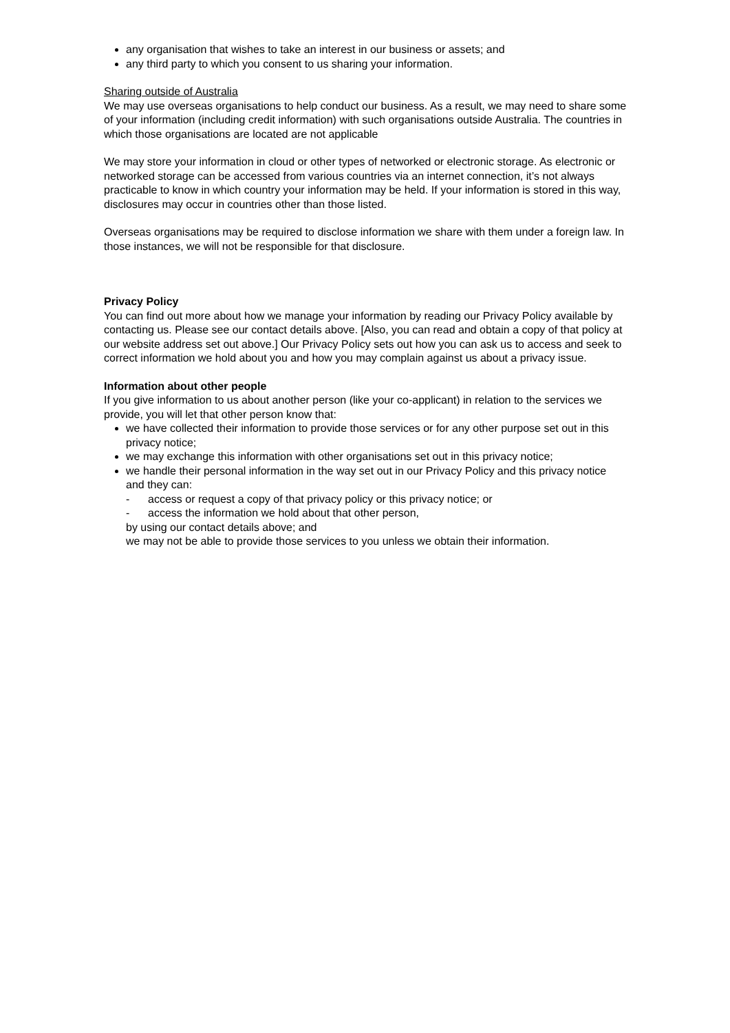any organisation that wishes to take an interest in our business or assets; and
any third party to which you consent to us sharing your information.
Sharing outside of Australia
We may use overseas organisations to help conduct our business. As a result, we may need to share some of your information (including credit information) with such organisations outside Australia. The countries in which those organisations are located are not applicable
We may store your information in cloud or other types of networked or electronic storage. As electronic or networked storage can be accessed from various countries via an internet connection, it’s not always practicable to know in which country your information may be held. If your information is stored in this way, disclosures may occur in countries other than those listed.
Overseas organisations may be required to disclose information we share with them under a foreign law. In those instances, we will not be responsible for that disclosure.
Privacy Policy
You can find out more about how we manage your information by reading our Privacy Policy available by contacting us. Please see our contact details above. [Also, you can read and obtain a copy of that policy at our website address set out above.] Our Privacy Policy sets out how you can ask us to access and seek to correct information we hold about you and how you may complain against us about a privacy issue.
Information about other people
If you give information to us about another person (like your co-applicant) in relation to the services we provide, you will let that other person know that:
we have collected their information to provide those services or for any other purpose set out in this privacy notice;
we may exchange this information with other organisations set out in this privacy notice;
we handle their personal information in the way set out in our Privacy Policy and this privacy notice and they can:
- access or request a copy of that privacy policy or this privacy notice; or
- access the information we hold about that other person,
by using our contact details above; and
we may not be able to provide those services to you unless we obtain their information.